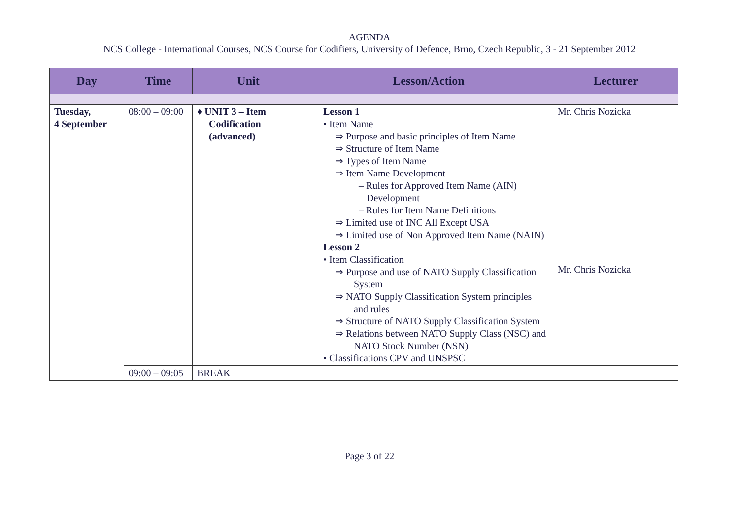AGENDA
NCS College - International Courses, NCS Course for Codifiers, University of Defence, Brno, Czech Republic, 3 - 21 September 2012
| Day | Time | Unit | Lesson/Action | Lecturer |
| --- | --- | --- | --- | --- |
| Tuesday, 4 September | 08:00 – 09:00 | ♦ UNIT 3 – Item Codification (advanced) | Lesson 1 • Item Name ⇒ Purpose and basic principles of Item Name ⇒ Structure of Item Name ⇒ Types of Item Name ⇒ Item Name Development – Rules for Approved Item Name (AIN) Development – Rules for Item Name Definitions ⇒ Limited use of INC All Except USA ⇒ Limited use of Non Approved Item Name (NAIN) Lesson 2 • Item Classification ⇒ Purpose and use of NATO Supply Classification System ⇒ NATO Supply Classification System principles and rules ⇒ Structure of NATO Supply Classification System ⇒ Relations between NATO Supply Class (NSC) and NATO Stock Number (NSN) • Classifications CPV and UNSPSC | Mr. Chris Nozicka Mr. Chris Nozicka |
| | 09:00 – 09:05 | BREAK | | |
Page 3 of 22